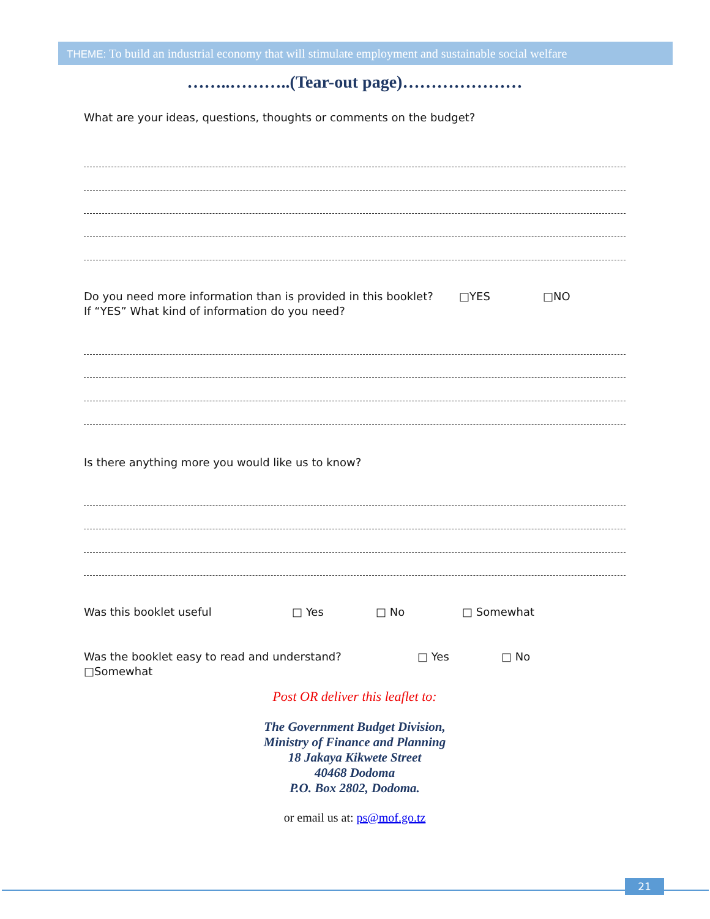THEME: To build an industrial economy that will stimulate employment and sustainable social welfare
……..………..(Tear-out page)…………………
What are your ideas, questions, thoughts or comments on the budget?
Do you need more information than is provided in this booklet? □YES □NO
If “YES” What kind of information do you need?
Is there anything more you would like us to know?
Was this booklet useful □ Yes □ No □ Somewhat
Was the booklet easy to read and understand? □ Yes □ No
□Somewhat
Post OR deliver this leaflet to:
The Government Budget Division,
Ministry of Finance and Planning
18 Jakaya Kikwete Street
40468 Dodoma
P.O. Box 2802, Dodoma.
or email us at: ps@mof.go.tz
21